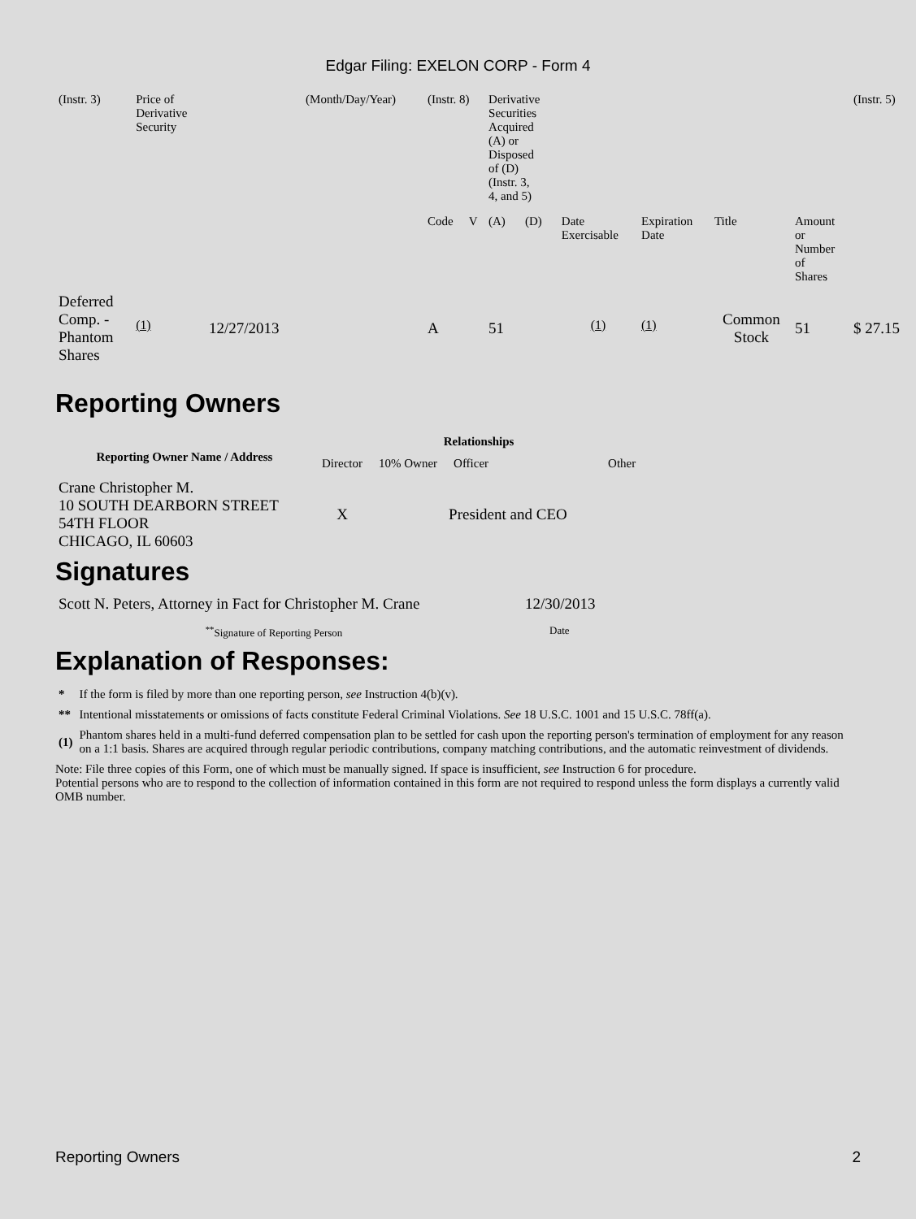Edgar Filing: EXELON CORP - Form 4
| (Instr. 3) | Price of Derivative Security | | (Month/Day/Year) | (Instr. 8) | | Derivative Securities Acquired (A) or Disposed of (D) (Instr. 3, 4, and 5) | | | | | | (Instr. 5) |
| | | | | Code | V | (A) | (D) | Date Exercisable | Expiration Date | Title | Amount or Number of Shares | |
| Deferred Comp. - Phantom Shares | <sup>(1)</sup> | 12/27/2013 | | A | | 51 | | <sup>(1)</sup> | <sup>(1)</sup> | Common Stock | 51 | $ 27.15 |
Reporting Owners
| Reporting Owner Name / Address | Relationships | | | |
| --- | --- | --- | --- | --- |
| | Director | 10% Owner | Officer | Other |
| Crane Christopher M. 10 SOUTH DEARBORN STREET 54TH FLOOR CHICAGO, IL 60603 | X | | President and CEO | |
Signatures
| Scott N. Peters, Attorney in Fact for Christopher M. Crane | 12/30/2013 |
| <sup>**</sup> Signature of Reporting Person | Date |
Explanation of Responses:
| * | If the form is filed by more than one reporting person, see Instruction 4(b)(v). |
| ** | Intentional misstatements or omissions of facts constitute Federal Criminal Violations. See 18 U.S.C. 1001 and 15 U.S.C. 78ff(a). |
| (1) | Phantom shares held in a multi-fund deferred compensation plan to be settled for cash upon the reporting person's termination of employment for any reason on a 1:1 basis. Shares are acquired through regular periodic contributions, company matching contributions, and the automatic reinvestment of dividends. |
Note: File three copies of this Form, one of which must be manually signed. If space is insufficient, see Instruction 6 for procedure.
Potential persons who are to respond to the collection of information contained in this form are not required to respond unless the form displays a currently valid OMB number.
Reporting Owners 2